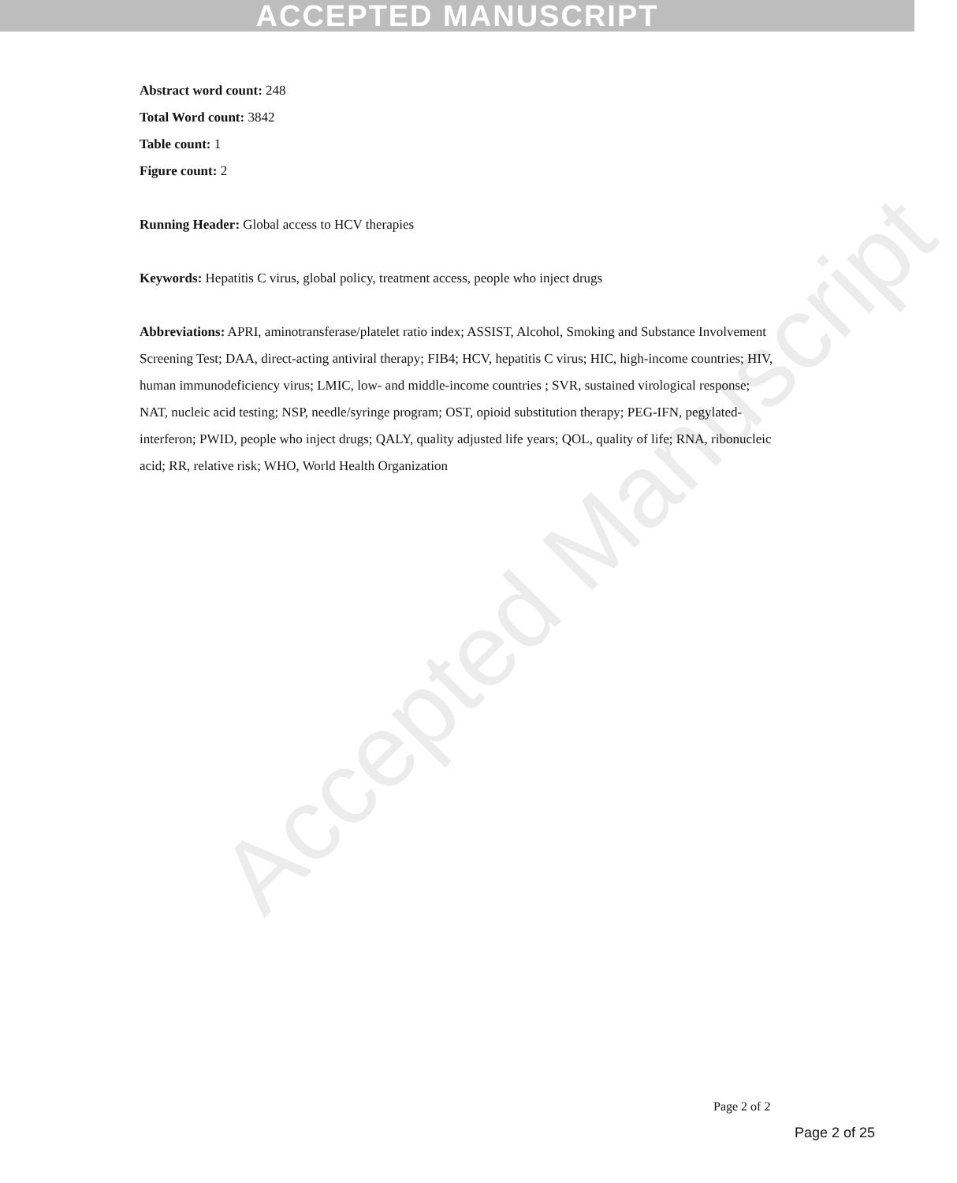ACCEPTED MANUSCRIPT
Accepted Manuscript
Abstract word count: 248
Total Word count: 3842
Table count: 1
Figure count: 2
Running Header: Global access to HCV therapies
Keywords: Hepatitis C virus, global policy, treatment access, people who inject drugs
Abbreviations: APRI, aminotransferase/platelet ratio index; ASSIST, Alcohol, Smoking and Substance Involvement Screening Test; DAA, direct-acting antiviral therapy; FIB4; HCV, hepatitis C virus; HIC, high-income countries; HIV, human immunodeficiency virus; LMIC, low- and middle-income countries ; SVR, sustained virological response; NAT, nucleic acid testing; NSP, needle/syringe program; OST, opioid substitution therapy; PEG-IFN, pegylated-interferon; PWID, people who inject drugs; QALY, quality adjusted life years; QOL, quality of life; RNA, ribonucleic acid; RR, relative risk; WHO, World Health Organization
Page 2 of 2
Page 2 of 25